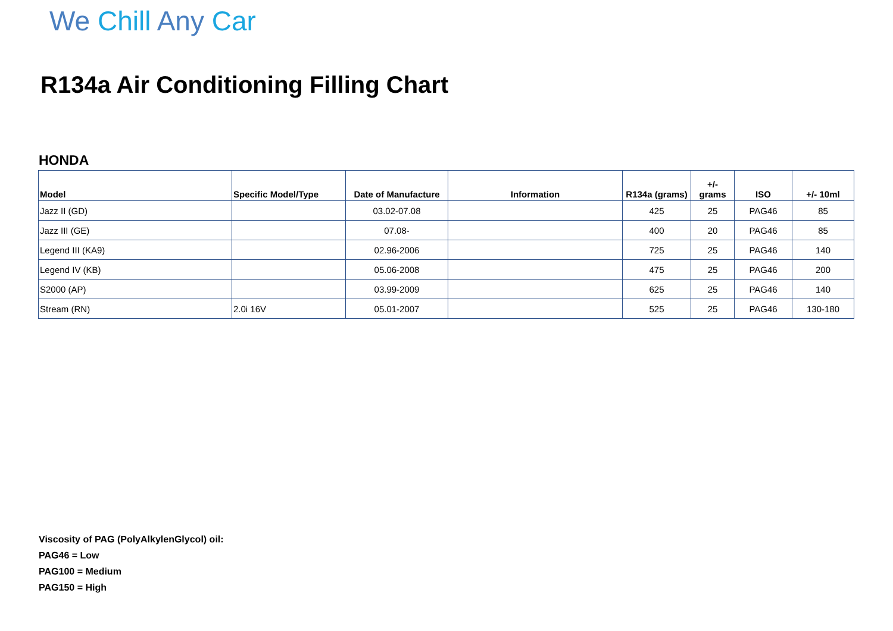We Chill Any Car
R134a Air Conditioning Filling Chart
HONDA
| Model | Specific Model/Type | Date of Manufacture | Information | R134a (grams) | +/- grams | ISO | +/- 10ml |
| --- | --- | --- | --- | --- | --- | --- | --- |
| Jazz II (GD) | | 03.02-07.08 | | 425 | 25 | PAG46 | 85 |
| Jazz III (GE) | | 07.08- | | 400 | 20 | PAG46 | 85 |
| Legend III (KA9) | | 02.96-2006 | | 725 | 25 | PAG46 | 140 |
| Legend IV (KB) | | 05.06-2008 | | 475 | 25 | PAG46 | 200 |
| S2000 (AP) | | 03.99-2009 | | 625 | 25 | PAG46 | 140 |
| Stream (RN) | 2.0i 16V | 05.01-2007 | | 525 | 25 | PAG46 | 130-180 |
Viscosity of PAG (PolyAlkylenGlycol) oil:
PAG46 = Low
PAG100 = Medium
PAG150 = High